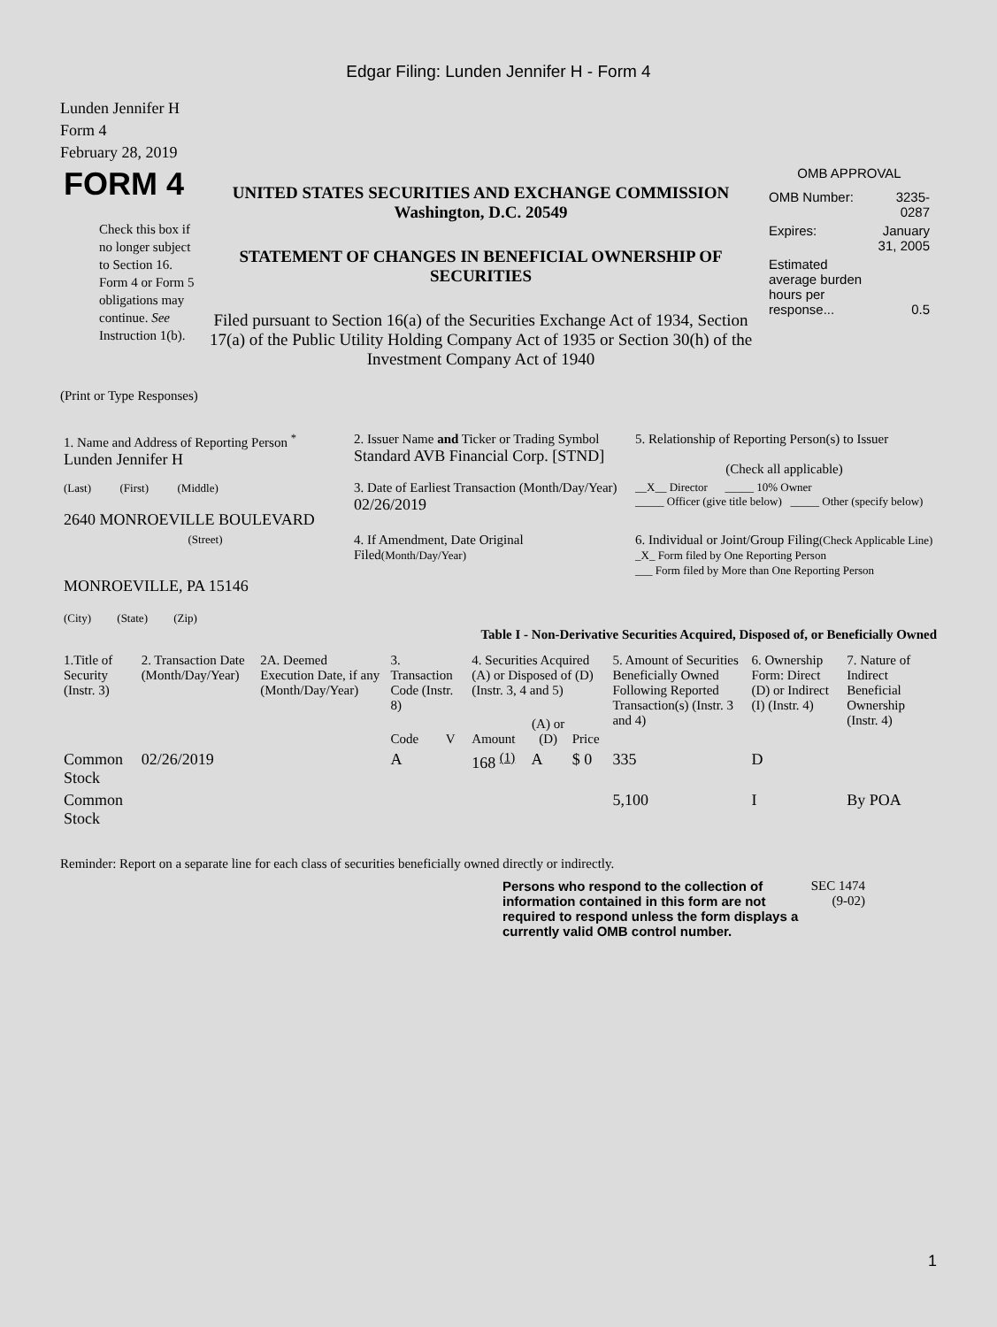Edgar Filing: Lunden Jennifer H - Form 4
Lunden Jennifer H
Form 4
February 28, 2019
| FORM 4 Check this box if no longer subject to Section 16. Form 4 or Form 5 obligations may continue. See Instruction 1(b). | UNITED STATES SECURITIES AND EXCHANGE COMMISSION Washington, D.C. 20549 STATEMENT OF CHANGES IN BENEFICIAL OWNERSHIP OF SECURITIES Filed pursuant to Section 16(a) of the Securities Exchange Act of 1934, Section 17(a) of the Public Utility Holding Company Act of 1935 or Section 30(h) of the Investment Company Act of 1940 | OMB APPROVAL / OMB Number: / 3235-0287 / / Expires: / January 31, 2005 / / Estimated average burden hours per response... / 0.5 / |
(Print or Type Responses)
| 1. Name and Address of Reporting Person <sup>*</sup> Lunden Jennifer H | 2. Issuer Name and Ticker or Trading Symbol Standard AVB Financial Corp. [STND] | 5. Relationship of Reporting Person(s) to Issuer (Check all applicable) |
| (Last) (First) (Middle) 2640 MONROEVILLE BOULEVARD | 3. Date of Earliest Transaction (Month/Day/Year) 02/26/2019 | __X__ Director _____ 10% Owner _____ Officer (give title below) _____ Other (specify below) |
| (Street) MONROEVILLE, PA 15146 (City) (State) (Zip) | 4. If Amendment, Date Original Filed (Month/Day/Year) | 6. Individual or Joint/Group Filing (Check Applicable Line) _X_ Form filed by One Reporting Person ___ Form filed by More than One Reporting Person |
Table I - Non-Derivative Securities Acquired, Disposed of, or Beneficially Owned
| 1.Title of Security (Instr. 3) | 2. Transaction Date (Month/Day/Year) | 2A. Deemed Execution Date, if any (Month/Day/Year) | 3. Transaction Code (Instr. 8) | | 4. Securities Acquired (A) or Disposed of (D) (Instr. 3, 4 and 5) | | | 5. Amount of Securities Beneficially Owned Following Reported Transaction(s) (Instr. 3 and 4) | 6. Ownership Form: Direct (D) or Indirect (I) (Instr. 4) | 7. Nature of Indirect Beneficial Ownership (Instr. 4) |
| | | | Code | V | Amount | (A) or (D) | Price | | | |
| Common Stock | 02/26/2019 | | A | | 168 <sup>(1)</sup> | A | $ 0 | 335 | D | |
| Common Stock | | | | | | | | 5,100 | I | By POA |
Reminder: Report on a separate line for each class of securities beneficially owned directly or indirectly.
Persons who respond to the collection of information contained in this form are not required to respond unless the form displays a currently valid OMB control number.
SEC 1474 (9-02)
1